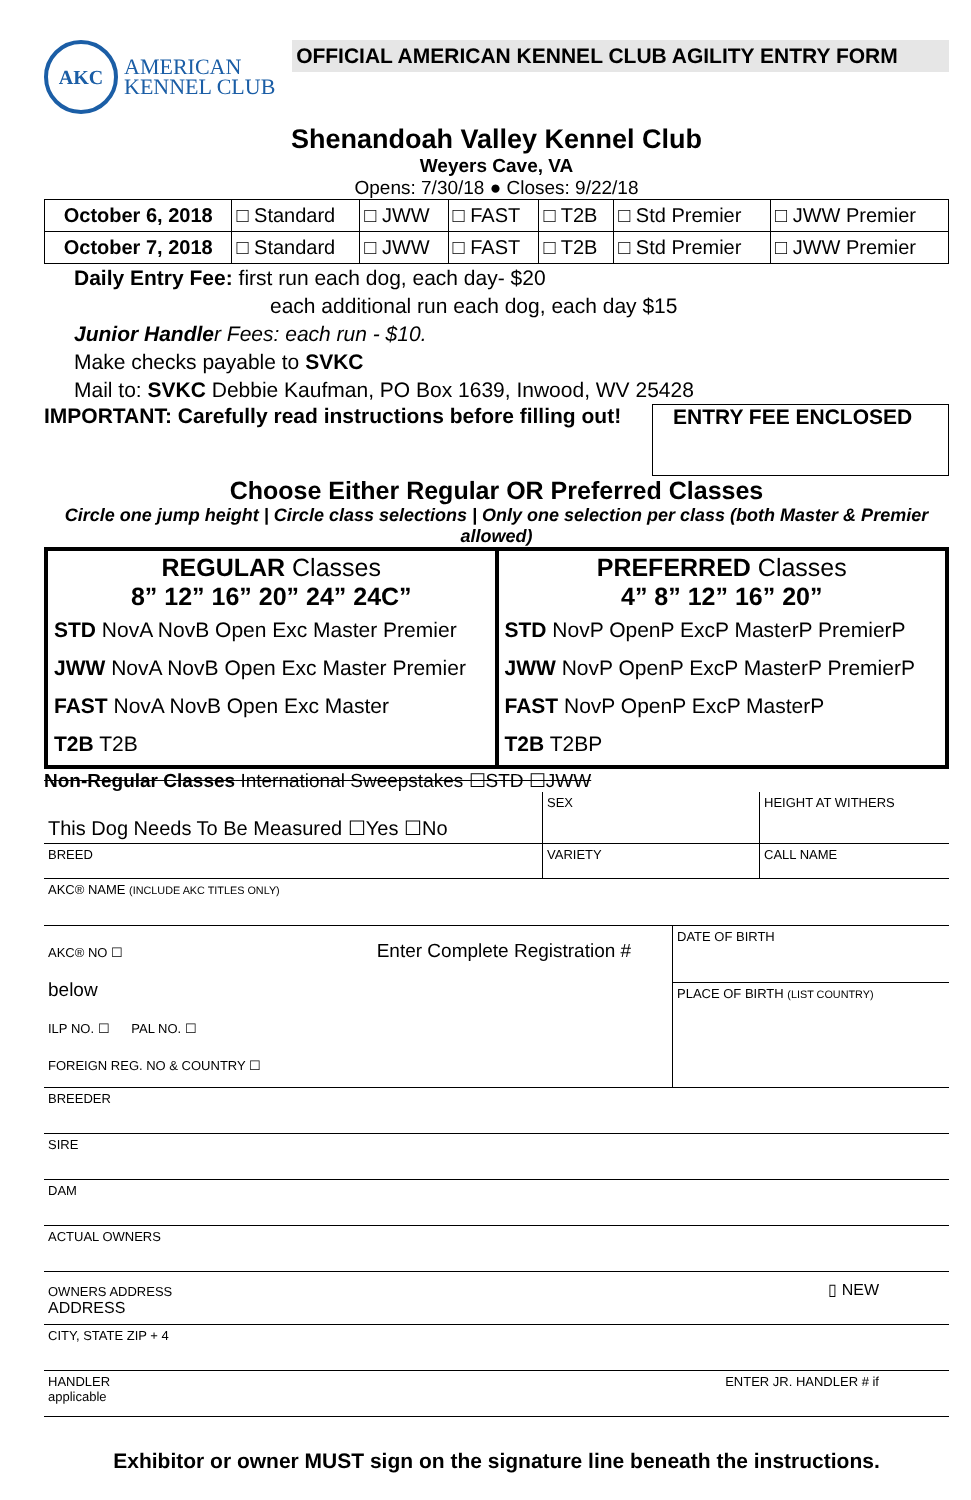AKC
AMERICAN
KENNEL CLUB
OFFICIAL AMERICAN KENNEL CLUB AGILITY ENTRY FORM
Shenandoah Valley Kennel Club
Weyers Cave, VA
Opens: 7/30/18 ● Closes: 9/22/18
| October 6, 2018 | □ Standard | □ JWW | □ FAST | □ T2B | □ Std Premier | □ JWW Premier |
| October 7, 2018 | □ Standard | □ JWW | □ FAST | □ T2B | □ Std Premier | □ JWW Premier |
Daily Entry Fee: first run each dog, each day- $20
each additional run each dog, each day $15
Junior Handler Fees: each run - $10.
Make checks payable to SVKC
Mail to: SVKC Debbie Kaufman, PO Box 1639, Inwood, WV 25428
IMPORTANT: Carefully read instructions before filling out!
ENTRY FEE ENCLOSED
Choose Either Regular OR Preferred Classes
Circle one jump height | Circle class selections | Only one selection per class (both Master & Premier allowed)
| REGULAR Classes 8” 12” 16” 20” 24” 24C” STD NovA NovB Open Exc Master Premier JWW NovA NovB Open Exc Master Premier FAST NovA NovB Open Exc Master T2B T2B | PREFERRED Classes 4” 8” 12” 16” 20” STD NovP OpenP ExcP MasterP PremierP JWW NovP OpenP ExcP MasterP PremierP FAST NovP OpenP ExcP MasterP T2B T2BP |
Non-Regular Classes International Sweepstakes ☐STD ☐JWW
This Dog Needs To Be Measured ☐Yes ☐No
SEX HEIGHT AT WITHERS
BREED
VARIETY CALL NAME
AKC® NAME (INCLUDE AKC TITLES ONLY)
AKC® NO ☐ Enter Complete Registration # below
ILP NO. ☐ PAL NO. ☐
FOREIGN REG. NO & COUNTRY ☐
DATE OF BIRTH
PLACE OF BIRTH (LIST COUNTRY)
BREEDER
SIRE
DAM
ACTUAL OWNERS
OWNERS ADDRESS
ADDRESS
▯ NEW
CITY, STATE ZIP + 4
HANDLER
applicable
ENTER JR. HANDLER # if
Exhibitor or owner MUST sign on the signature line beneath the instructions.